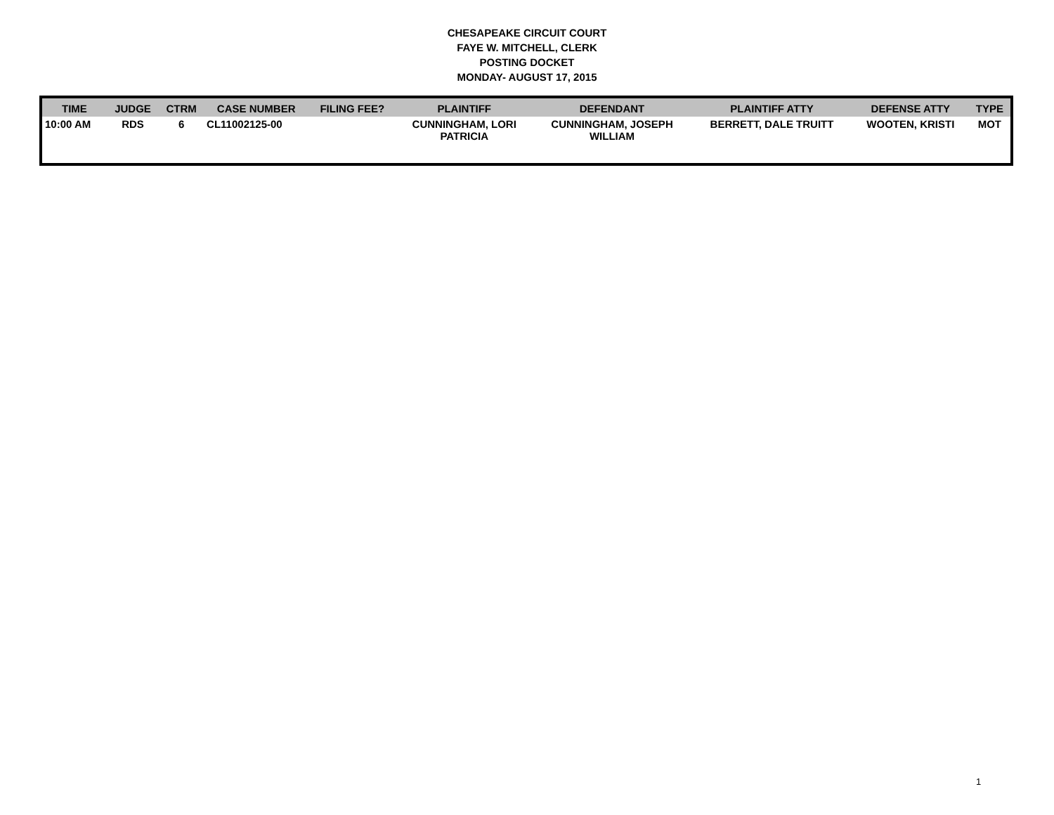CHESAPEAKE CIRCUIT COURT
FAYE W. MITCHELL, CLERK
POSTING DOCKET
MONDAY- AUGUST 17, 2015
| TIME | JUDGE | CTRM | CASE NUMBER | FILING FEE? | PLAINTIFF | DEFENDANT | PLAINTIFF ATTY | DEFENSE ATTY | TYPE |
| --- | --- | --- | --- | --- | --- | --- | --- | --- | --- |
| 10:00 AM | RDS | 6 | CL11002125-00 | | CUNNINGHAM, LORI PATRICIA | CUNNINGHAM, JOSEPH WILLIAM | BERRETT, DALE TRUITT | WOOTEN, KRISTI | MOT |
1